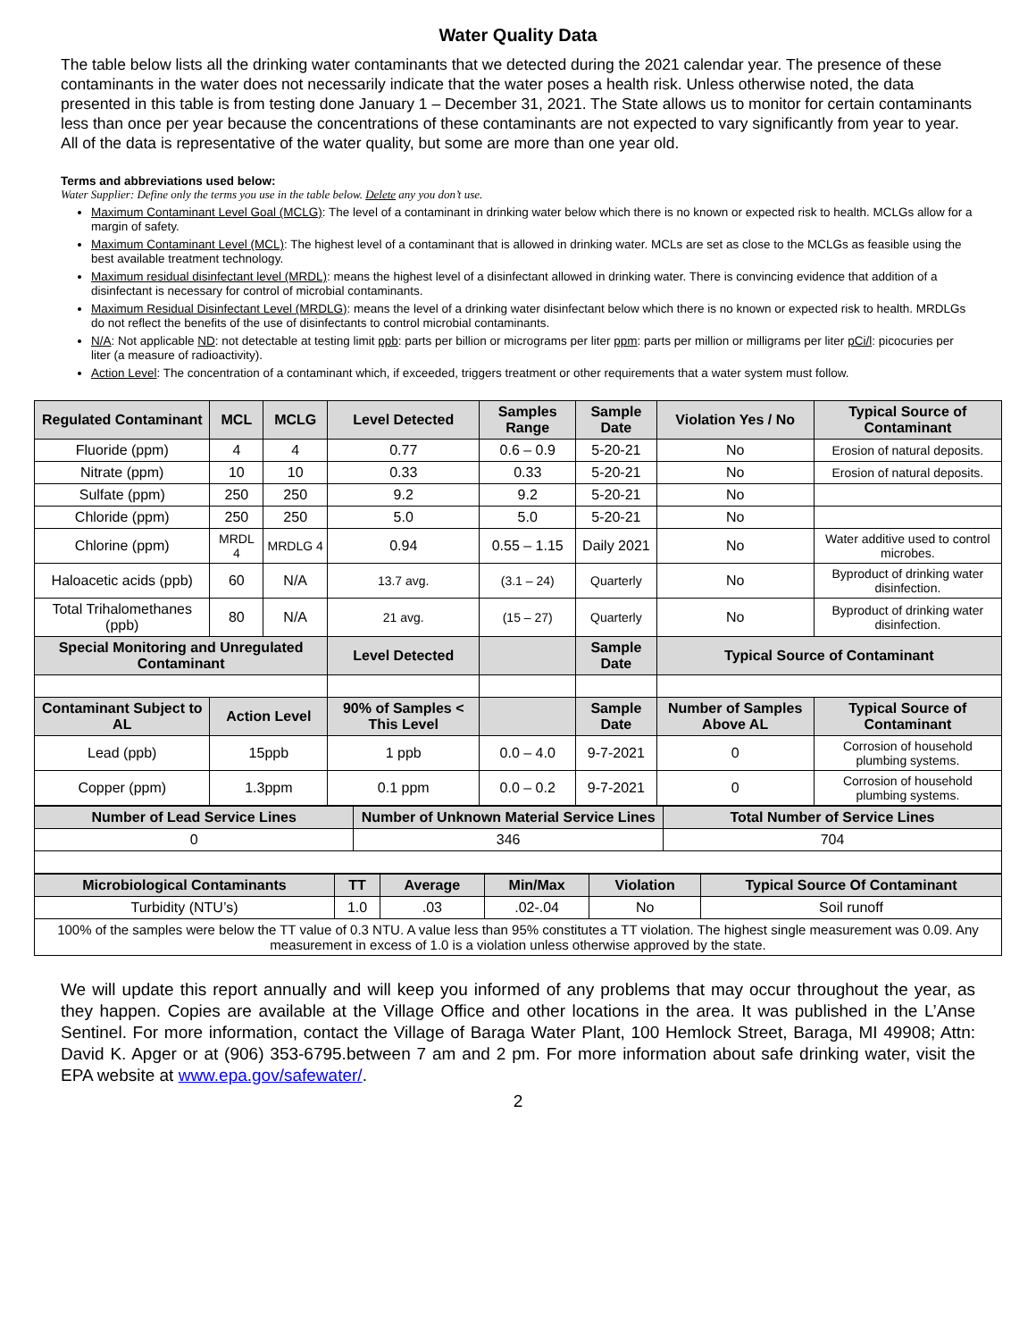Water Quality Data
The table below lists all the drinking water contaminants that we detected during the 2021 calendar year. The presence of these contaminants in the water does not necessarily indicate that the water poses a health risk. Unless otherwise noted, the data presented in this table is from testing done January 1 – December 31, 2021. The State allows us to monitor for certain contaminants less than once per year because the concentrations of these contaminants are not expected to vary significantly from year to year. All of the data is representative of the water quality, but some are more than one year old.
Terms and abbreviations used below:
Water Supplier: Define only the terms you use in the table below. Delete any you don’t use.
Maximum Contaminant Level Goal (MCLG): The level of a contaminant in drinking water below which there is no known or expected risk to health. MCLGs allow for a margin of safety.
Maximum Contaminant Level (MCL): The highest level of a contaminant that is allowed in drinking water. MCLs are set as close to the MCLGs as feasible using the best available treatment technology.
Maximum residual disinfectant level (MRDL): means the highest level of a disinfectant allowed in drinking water. There is convincing evidence that addition of a disinfectant is necessary for control of microbial contaminants.
Maximum Residual Disinfectant Level (MRDLG): means the level of a drinking water disinfectant below which there is no known or expected risk to health. MRDLGs do not reflect the benefits of the use of disinfectants to control microbial contaminants.
N/A: Not applicable ND: not detectable at testing limit ppb: parts per billion or micrograms per liter ppm: parts per million or milligrams per liter pCi/l: picocuries per liter (a measure of radioactivity).
Action Level: The concentration of a contaminant which, if exceeded, triggers treatment or other requirements that a water system must follow.
| Regulated Contaminant | MCL | MCLG | Level Detected | Samples Range | Sample Date | Violation Yes / No | Typical Source of Contaminant |
| --- | --- | --- | --- | --- | --- | --- | --- |
| Fluoride (ppm) | 4 | 4 | 0.77 | 0.6 – 0.9 | 5-20-21 | No | Erosion of natural deposits. |
| Nitrate (ppm) | 10 | 10 | 0.33 | 0.33 | 5-20-21 | No | Erosion of natural deposits. |
| Sulfate (ppm) | 250 | 250 | 9.2 | 9.2 | 5-20-21 | No | |
| Chloride (ppm) | 250 | 250 | 5.0 | 5.0 | 5-20-21 | No | |
| Chlorine (ppm) | MRDL 4 | MRDLG 4 | 0.94 | 0.55 – 1.15 | Daily 2021 | No | Water additive used to control microbes. |
| Haloacetic acids (ppb) | 60 | N/A | 13.7 avg. | (3.1 – 24) | Quarterly | No | Byproduct of drinking water disinfection. |
| Total Trihalomethanes (ppb) | 80 | N/A | 21 avg. | (15 – 27) | Quarterly | No | Byproduct of drinking water disinfection. |
| Special Monitoring and Unregulated Contaminant | | | Level Detected | | Sample Date | Typical Source of Contaminant | |
| Contaminant Subject to AL | Action Level | | 90% of Samples < This Level | | Sample Date | Number of Samples Above AL | Typical Source of Contaminant |
| Lead (ppb) | 15ppb | | 1 ppb | 0.0 – 4.0 | 9-7-2021 | 0 | Corrosion of household plumbing systems. |
| Copper (ppm) | 1.3ppm | | 0.1 ppm | 0.0 – 0.2 | 9-7-2021 | 0 | Corrosion of household plumbing systems. |
| Number of Lead Service Lines | Number of Unknown Material Service Lines | Total Number of Service Lines |
| --- | --- | --- |
| 0 | 346 | 704 |
| Microbiological Contaminants | TT | Average | Min/Max | Violation | Typical Source Of Contaminant |
| --- | --- | --- | --- | --- | --- |
| Turbidity (NTU’s) | 1.0 | .03 | .02-.04 | No | Soil runoff |
| 100% of the samples were below the TT value of 0.3 NTU. A value less than 95% constitutes a TT violation. The highest single measurement was 0.09. Any measurement in excess of 1.0 is a violation unless otherwise approved by the state. | | | | | |
We will update this report annually and will keep you informed of any problems that may occur throughout the year, as they happen. Copies are available at the Village Office and other locations in the area. It was published in the L’Anse Sentinel. For more information, contact the Village of Baraga Water Plant, 100 Hemlock Street, Baraga, MI 49908; Attn: David K. Apger or at (906) 353-6795.between 7 am and 2 pm. For more information about safe drinking water, visit the EPA website at www.epa.gov/safewater/.
2